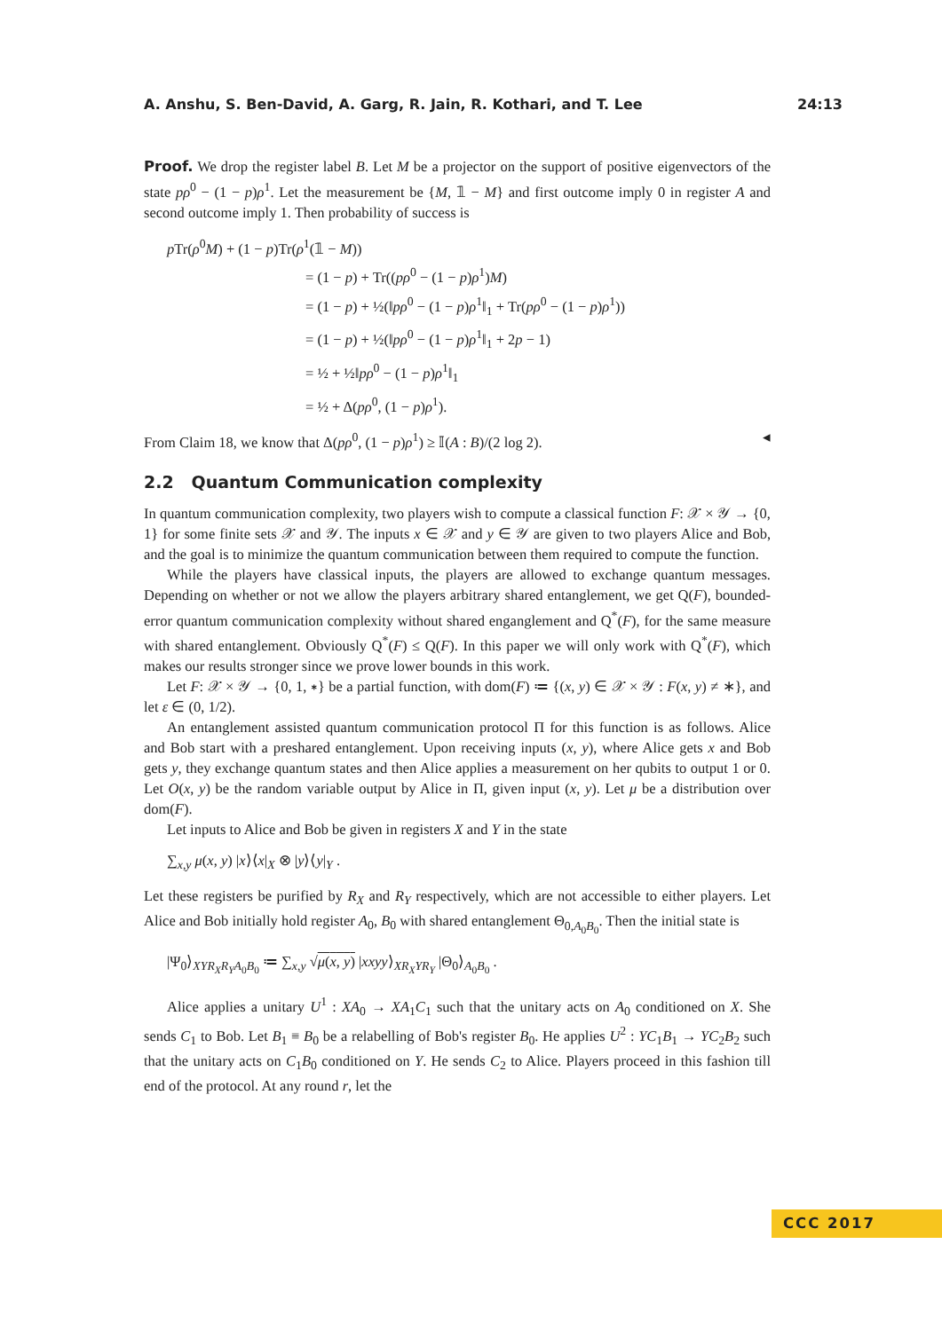A. Anshu, S. Ben-David, A. Garg, R. Jain, R. Kothari, and T. Lee 24:13
Proof. We drop the register label B. Let M be a projector on the support of positive eigenvectors of the state pρ<sup>0</sup> − (1 − p)ρ<sup>1</sup>. Let the measurement be {M, 𝟙 − M} and first outcome imply 0 in register A and second outcome imply 1. Then probability of success is
p Tr(ρ<sup>0</sup>M) + (1 − p)Tr(ρ<sup>1</sup>(𝟙 − M))
= (1 − p) + Tr((pρ<sup>0</sup> − (1 − p)ρ<sup>1</sup>)M)
= (1 − p) + ½(‖pρ<sup>0</sup> − (1 − p)ρ<sup>1</sup>‖<sub>1</sub> + Tr(pρ<sup>0</sup> − (1 − p)ρ<sup>1</sup>))
= (1 − p) + ½(‖pρ<sup>0</sup> − (1 − p)ρ<sup>1</sup>‖<sub>1</sub> + 2p − 1)
= ½ + ½‖pρ<sup>0</sup> − (1 − p)ρ<sup>1</sup>‖<sub>1</sub>
= ½ + Δ(pρ<sup>0</sup>, (1 − p)ρ<sup>1</sup>).
From Claim 18, we know that Δ(pρ<sup>0</sup>, (1 − p)ρ<sup>1</sup>) ≥ 𝕀(A : B)/(2 log 2). ◂
2.2 Quantum Communication complexity
In quantum communication complexity, two players wish to compute a classical function F: 𝒳 × 𝒴 → {0, 1} for some finite sets 𝒳 and 𝒴. The inputs x ∈ 𝒳 and y ∈ 𝒴 are given to two players Alice and Bob, and the goal is to minimize the quantum communication between them required to compute the function.
While the players have classical inputs, the players are allowed to exchange quantum messages. Depending on whether or not we allow the players arbitrary shared entanglement, we get Q(F), bounded-error quantum communication complexity without shared enganglement and Q<sup>*</sup>(F), for the same measure with shared entanglement. Obviously Q<sup>*</sup>(F) ≤ Q(F). In this paper we will only work with Q<sup>*</sup>(F), which makes our results stronger since we prove lower bounds in this work.
Let F: 𝒳 × 𝒴 → {0, 1, ∗} be a partial function, with dom(F) ≔ {(x, y) ∈ 𝒳 × 𝒴 : F(x, y) ≠ ∗}, and let ε ∈ (0, 1/2).
An entanglement assisted quantum communication protocol Π for this function is as follows. Alice and Bob start with a preshared entanglement. Upon receiving inputs (x, y), where Alice gets x and Bob gets y, they exchange quantum states and then Alice applies a measurement on her qubits to output 1 or 0. Let O(x, y) be the random variable output by Alice in Π, given input (x, y). Let μ be a distribution over dom(F).
Let inputs to Alice and Bob be given in registers X and Y in the state
∑<sub>x,y</sub> μ(x, y) |x⟩⟨x|<sub>X</sub> ⊗ |y⟩⟨y|<sub>Y</sub> .
Let these registers be purified by R<sub>X</sub> and R<sub>Y</sub> respectively, which are not accessible to either players. Let Alice and Bob initially hold register A<sub>0</sub>, B<sub>0</sub> with shared entanglement Θ<sub>0,A<sub>0</sub>B<sub>0</sub></sub>. Then the initial state is
|Ψ<sub>0</sub>⟩<sub>XYR<sub>X</sub>R<sub>Y</sub>A<sub>0</sub>B<sub>0</sub></sub> ≔ ∑<sub>x,y</sub> √μ(x, y) |xxyy⟩<sub>XR<sub>X</sub>YR<sub>Y</sub></sub> |Θ<sub>0</sub>⟩<sub>A<sub>0</sub>B<sub>0</sub></sub> .
Alice applies a unitary U<sup>1</sup> : XA<sub>0</sub> → XA<sub>1</sub>C<sub>1</sub> such that the unitary acts on A<sub>0</sub> conditioned on X. She sends C<sub>1</sub> to Bob. Let B<sub>1</sub> ≡ B<sub>0</sub> be a relabelling of Bob's register B<sub>0</sub>. He applies U<sup>2</sup> : YC<sub>1</sub>B<sub>1</sub> → YC<sub>2</sub>B<sub>2</sub> such that the unitary acts on C<sub>1</sub>B<sub>0</sub> conditioned on Y. He sends C<sub>2</sub> to Alice. Players proceed in this fashion till end of the protocol. At any round r, let the
CCC 2017